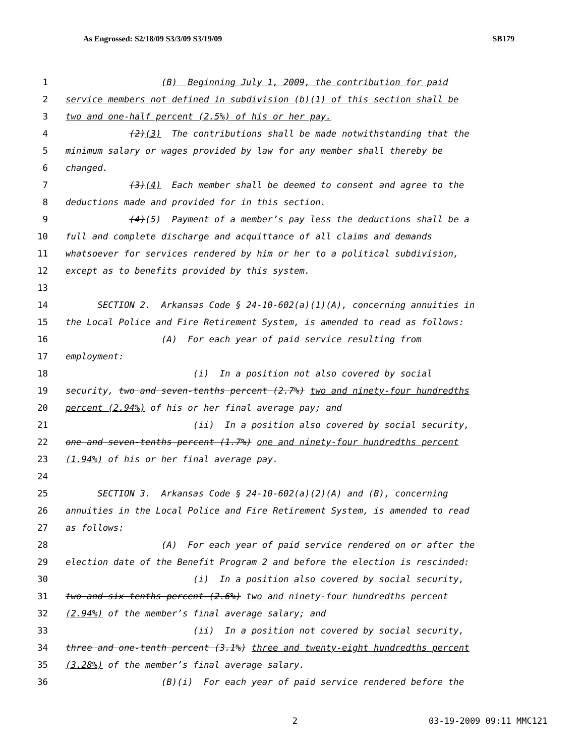As Engrossed: S2/18/09 S3/3/09 S3/19/09 SB179
1 (B) Beginning July 1, 2009, the contribution for paid
2 service members not defined in subdivision (b)(1) of this section shall be
3 two and one-half percent (2.5%) of his or her pay.
4 (2)(3) The contributions shall be made notwithstanding that the
5 minimum salary or wages provided by law for any member shall thereby be
6 changed.
7 (3)(4) Each member shall be deemed to consent and agree to the
8 deductions made and provided for in this section.
9 (4)(5) Payment of a member’s pay less the deductions shall be a
10 full and complete discharge and acquittance of all claims and demands
11 whatsoever for services rendered by him or her to a political subdivision,
12 except as to benefits provided by this system.
13
14 SECTION 2. Arkansas Code § 24-10-602(a)(1)(A), concerning annuities in
15 the Local Police and Fire Retirement System, is amended to read as follows:
16 (A) For each year of paid service resulting from
17 employment:
18 (i) In a position not also covered by social
19 security, two and seven-tenths percent (2.7%) two and ninety-four hundredths
20 percent (2.94%) of his or her final average pay; and
21 (ii) In a position also covered by social security,
22 one and seven-tenths percent (1.7%) one and ninety-four hundredths percent
23 (1.94%) of his or her final average pay.
24
25 SECTION 3. Arkansas Code § 24-10-602(a)(2)(A) and (B), concerning
26 annuities in the Local Police and Fire Retirement System, is amended to read
27 as follows:
28 (A) For each year of paid service rendered on or after the
29 election date of the Benefit Program 2 and before the election is rescinded:
30 (i) In a position also covered by social security,
31 two and six-tenths percent (2.6%) two and ninety-four hundredths percent
32 (2.94%) of the member’s final average salary; and
33 (ii) In a position not covered by social security,
34 three and one-tenth percent (3.1%) three and twenty-eight hundredths percent
35 (3.28%) of the member’s final average salary.
36 (B)(i) For each year of paid service rendered before the
2 03-19-2009 09:11 MMC121